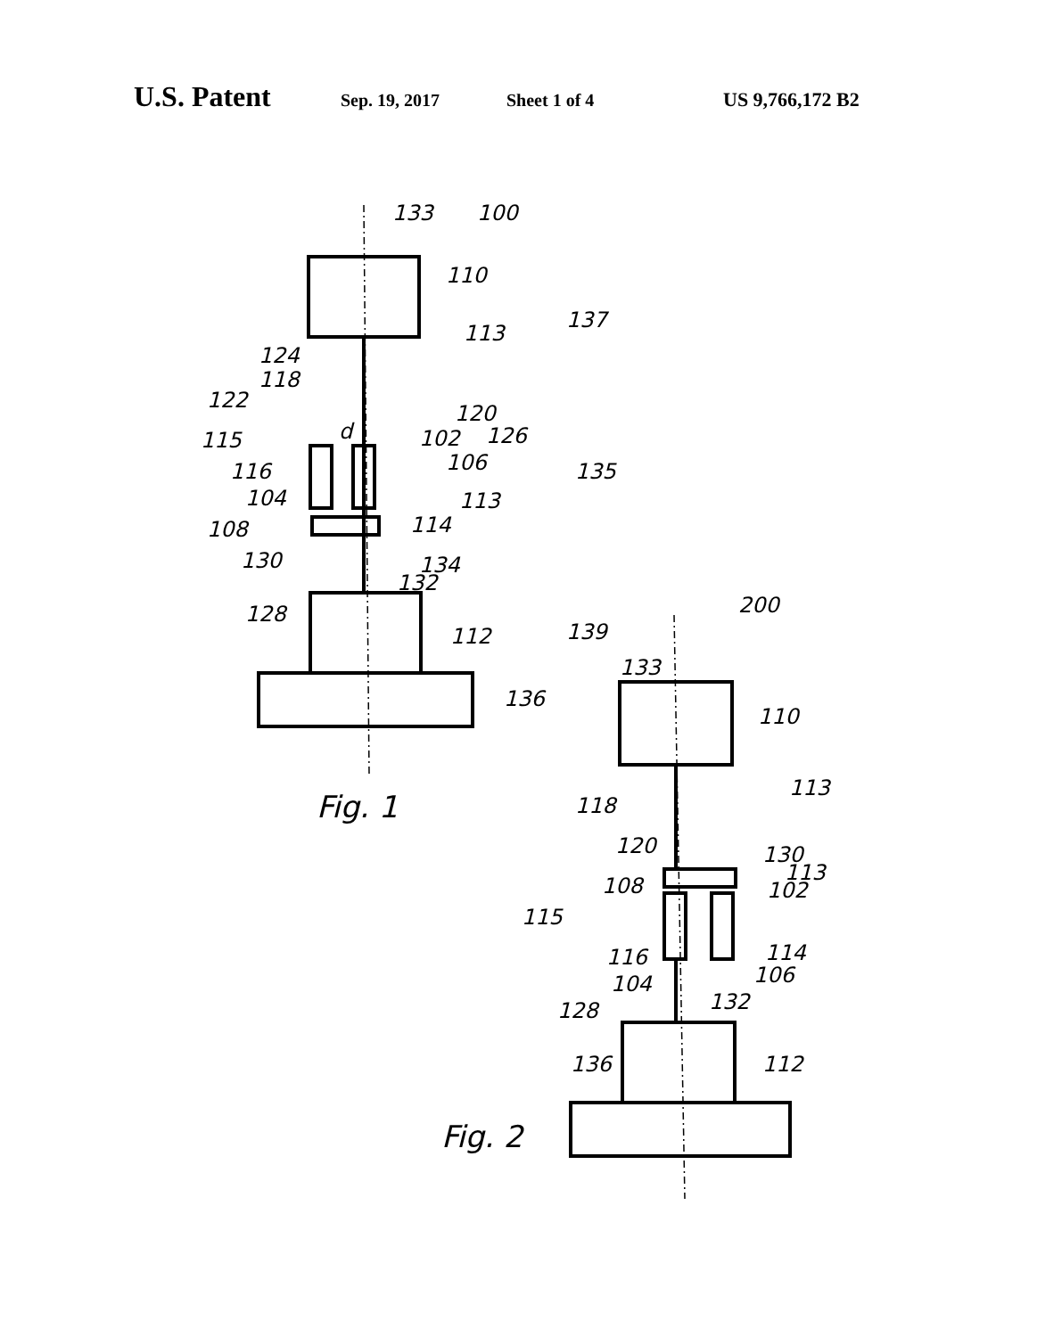U.S. Patent Sep. 19, 2017 Sheet 1 of 4 US 9,766,172 B2
133 100
110
137
113
124
118
122
120
126
115 d 102
106 135
116
104 113
108 114
130 134
132
128
139
112
136
Fig. 1
200
133
110
113
118
120 130
108 102
113
115
116 114
104 106
128 132
136 112
Fig. 2